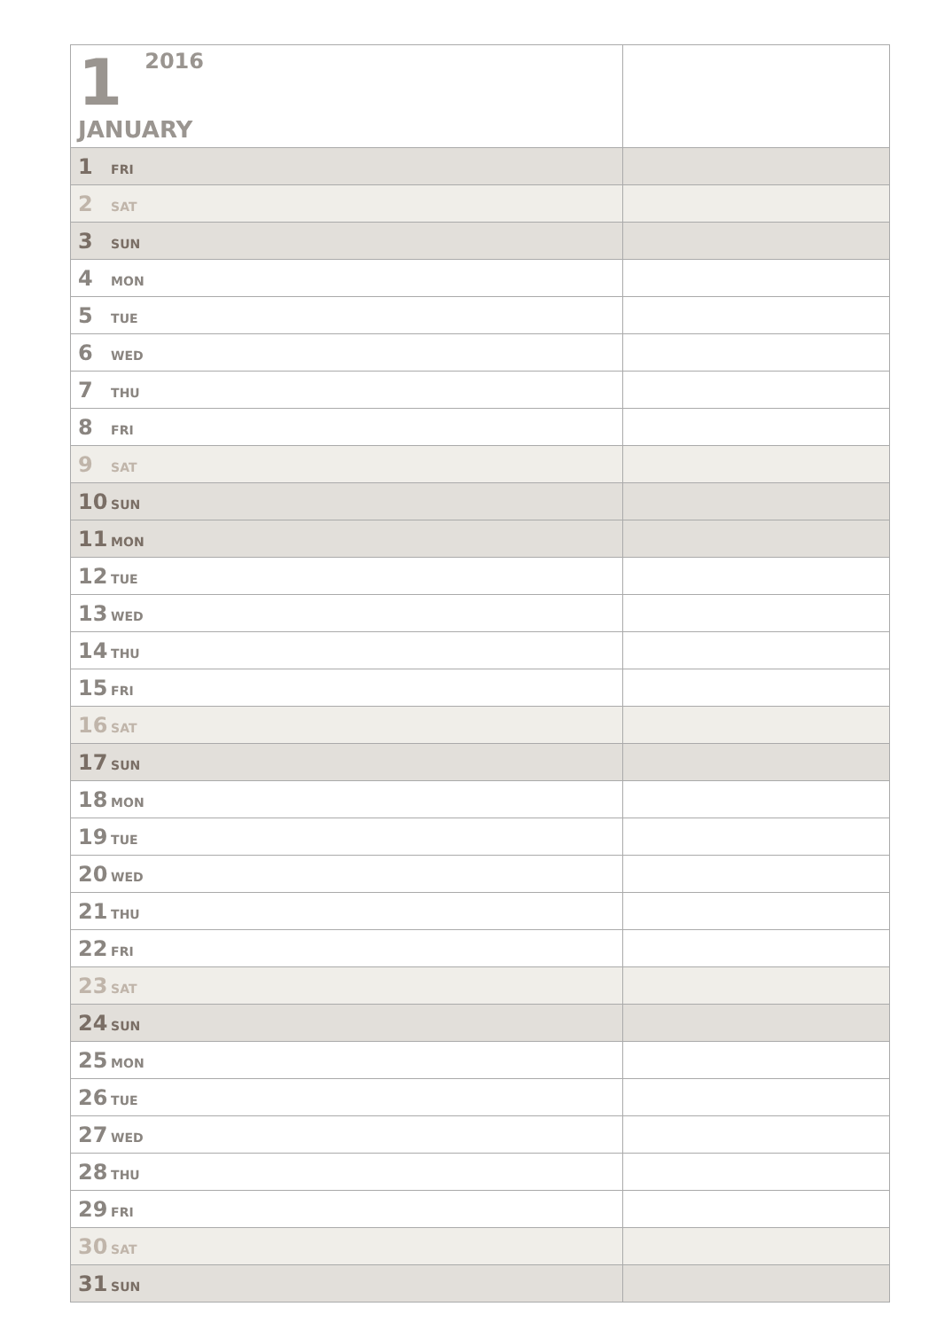| 1 2016 JANUARY | |
| 1 FRI | |
| 2 SAT | |
| 3 SUN | |
| 4 MON | |
| 5 TUE | |
| 6 WED | |
| 7 THU | |
| 8 FRI | |
| 9 SAT | |
| 10 SUN | |
| 11 MON | |
| 12 TUE | |
| 13 WED | |
| 14 THU | |
| 15 FRI | |
| 16 SAT | |
| 17 SUN | |
| 18 MON | |
| 19 TUE | |
| 20 WED | |
| 21 THU | |
| 22 FRI | |
| 23 SAT | |
| 24 SUN | |
| 25 MON | |
| 26 TUE | |
| 27 WED | |
| 28 THU | |
| 29 FRI | |
| 30 SAT | |
| 31 SUN | |